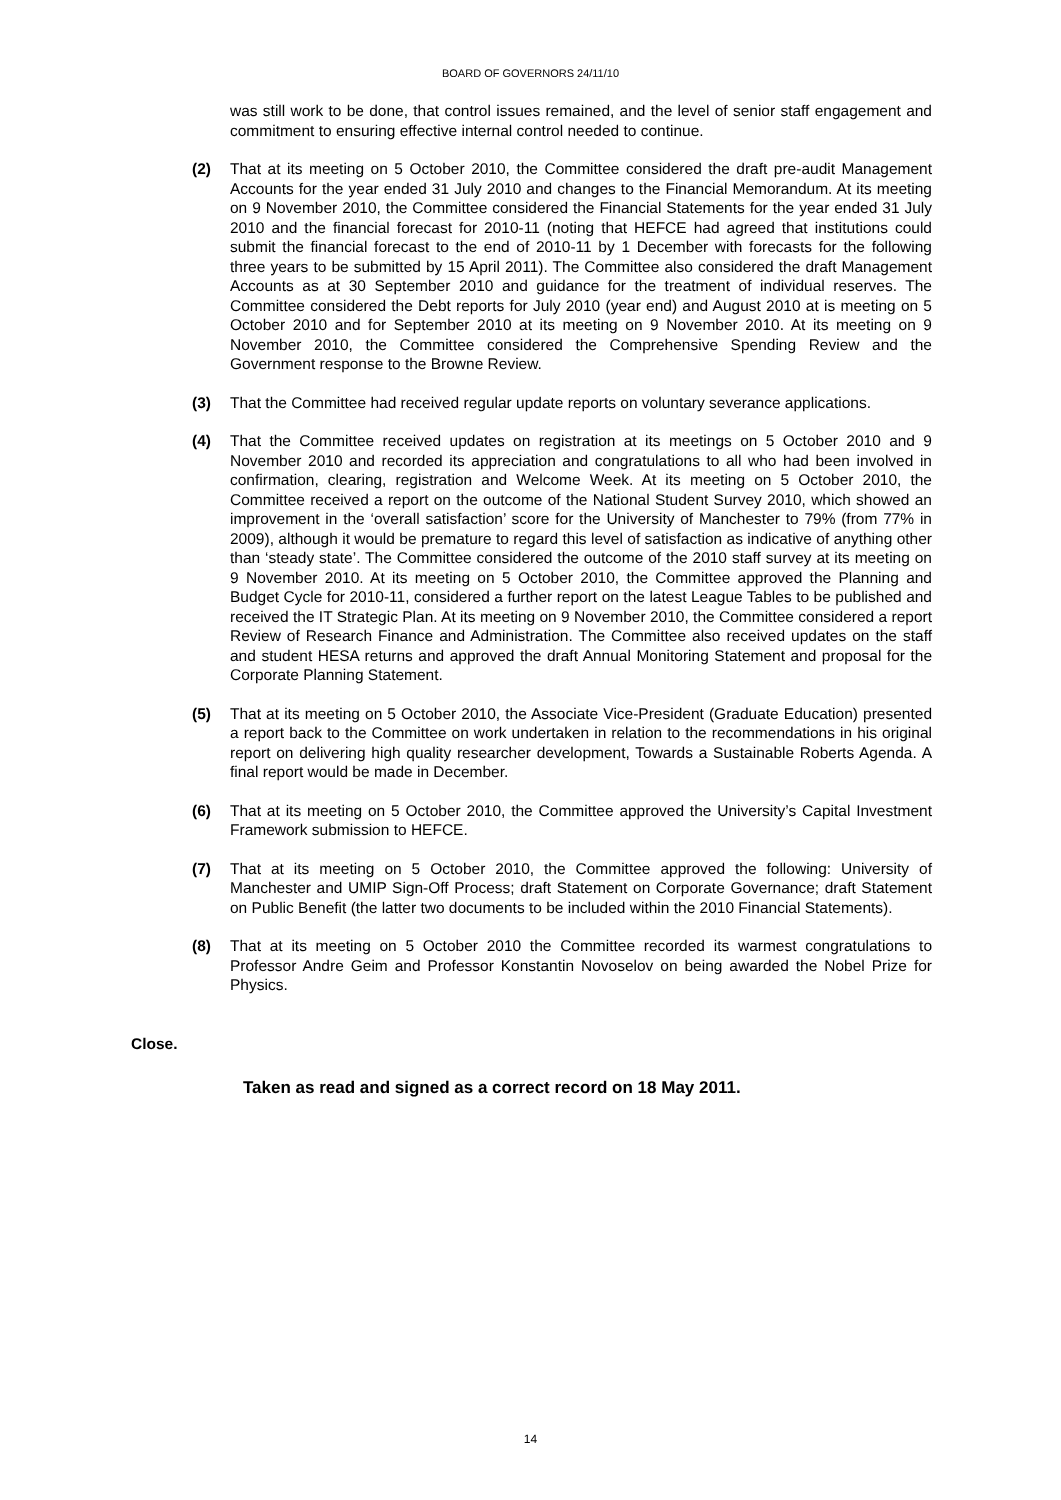BOARD OF GOVERNORS 24/11/10
was still work to be done, that control issues remained, and the level of senior staff engagement and commitment to ensuring effective internal control needed to continue.
(2) That at its meeting on 5 October 2010, the Committee considered the draft pre-audit Management Accounts for the year ended 31 July 2010 and changes to the Financial Memorandum. At its meeting on 9 November 2010, the Committee considered the Financial Statements for the year ended 31 July 2010 and the financial forecast for 2010-11 (noting that HEFCE had agreed that institutions could submit the financial forecast to the end of 2010-11 by 1 December with forecasts for the following three years to be submitted by 15 April 2011). The Committee also considered the draft Management Accounts as at 30 September 2010 and guidance for the treatment of individual reserves. The Committee considered the Debt reports for July 2010 (year end) and August 2010 at is meeting on 5 October 2010 and for September 2010 at its meeting on 9 November 2010. At its meeting on 9 November 2010, the Committee considered the Comprehensive Spending Review and the Government response to the Browne Review.
(3) That the Committee had received regular update reports on voluntary severance applications.
(4) That the Committee received updates on registration at its meetings on 5 October 2010 and 9 November 2010 and recorded its appreciation and congratulations to all who had been involved in confirmation, clearing, registration and Welcome Week. At its meeting on 5 October 2010, the Committee received a report on the outcome of the National Student Survey 2010, which showed an improvement in the ‘overall satisfaction’ score for the University of Manchester to 79% (from 77% in 2009), although it would be premature to regard this level of satisfaction as indicative of anything other than ‘steady state’. The Committee considered the outcome of the 2010 staff survey at its meeting on 9 November 2010. At its meeting on 5 October 2010, the Committee approved the Planning and Budget Cycle for 2010-11, considered a further report on the latest League Tables to be published and received the IT Strategic Plan. At its meeting on 9 November 2010, the Committee considered a report Review of Research Finance and Administration. The Committee also received updates on the staff and student HESA returns and approved the draft Annual Monitoring Statement and proposal for the Corporate Planning Statement.
(5) That at its meeting on 5 October 2010, the Associate Vice-President (Graduate Education) presented a report back to the Committee on work undertaken in relation to the recommendations in his original report on delivering high quality researcher development, Towards a Sustainable Roberts Agenda. A final report would be made in December.
(6) That at its meeting on 5 October 2010, the Committee approved the University’s Capital Investment Framework submission to HEFCE.
(7) That at its meeting on 5 October 2010, the Committee approved the following: University of Manchester and UMIP Sign-Off Process; draft Statement on Corporate Governance; draft Statement on Public Benefit (the latter two documents to be included within the 2010 Financial Statements).
(8) That at its meeting on 5 October 2010 the Committee recorded its warmest congratulations to Professor Andre Geim and Professor Konstantin Novoselov on being awarded the Nobel Prize for Physics.
Close.
Taken as read and signed as a correct record on 18 May 2011.
14